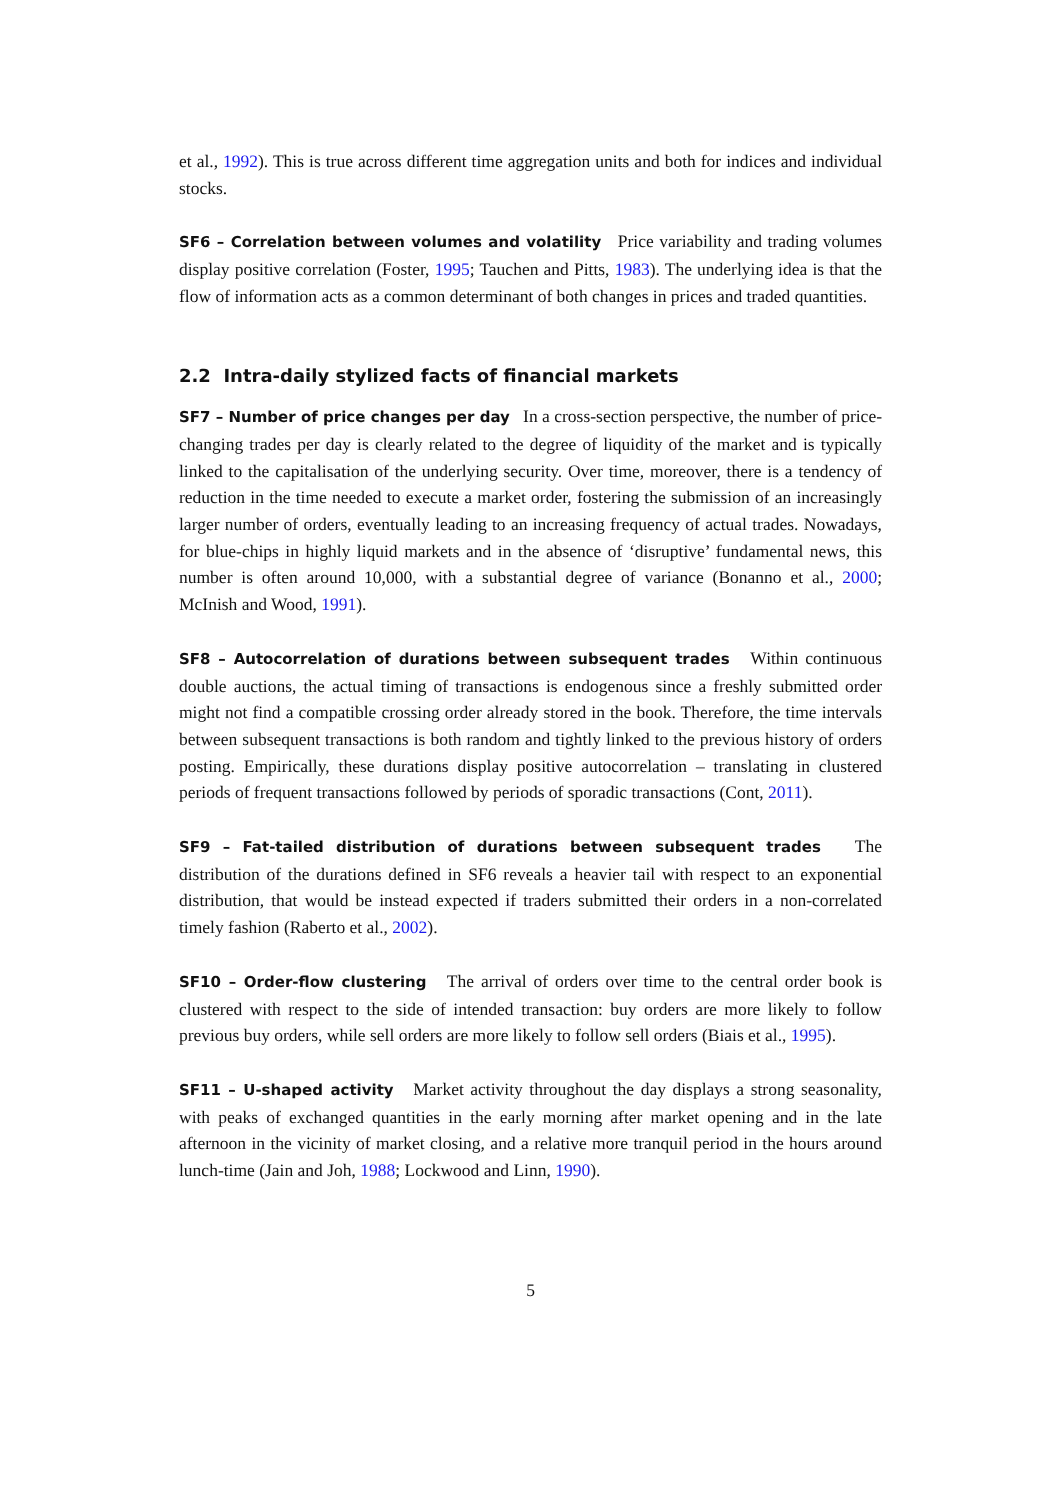et al., 1992). This is true across different time aggregation units and both for indices and individual stocks.
SF6 – Correlation between volumes and volatility Price variability and trading volumes display positive correlation (Foster, 1995; Tauchen and Pitts, 1983). The underlying idea is that the flow of information acts as a common determinant of both changes in prices and traded quantities.
2.2 Intra-daily stylized facts of financial markets
SF7 – Number of price changes per day In a cross-section perspective, the number of price-changing trades per day is clearly related to the degree of liquidity of the market and is typically linked to the capitalisation of the underlying security. Over time, moreover, there is a tendency of reduction in the time needed to execute a market order, fostering the submission of an increasingly larger number of orders, eventually leading to an increasing frequency of actual trades. Nowadays, for blue-chips in highly liquid markets and in the absence of ‘disruptive’ fundamental news, this number is often around 10,000, with a substantial degree of variance (Bonanno et al., 2000; McInish and Wood, 1991).
SF8 – Autocorrelation of durations between subsequent trades Within continuous double auctions, the actual timing of transactions is endogenous since a freshly submitted order might not find a compatible crossing order already stored in the book. Therefore, the time intervals between subsequent transactions is both random and tightly linked to the previous history of orders posting. Empirically, these durations display positive autocorrelation – translating in clustered periods of frequent transactions followed by periods of sporadic transactions (Cont, 2011).
SF9 – Fat-tailed distribution of durations between subsequent trades The distribution of the durations defined in SF6 reveals a heavier tail with respect to an exponential distribution, that would be instead expected if traders submitted their orders in a non-correlated timely fashion (Raberto et al., 2002).
SF10 – Order-flow clustering The arrival of orders over time to the central order book is clustered with respect to the side of intended transaction: buy orders are more likely to follow previous buy orders, while sell orders are more likely to follow sell orders (Biais et al., 1995).
SF11 – U-shaped activity Market activity throughout the day displays a strong seasonality, with peaks of exchanged quantities in the early morning after market opening and in the late afternoon in the vicinity of market closing, and a relative more tranquil period in the hours around lunch-time (Jain and Joh, 1988; Lockwood and Linn, 1990).
5